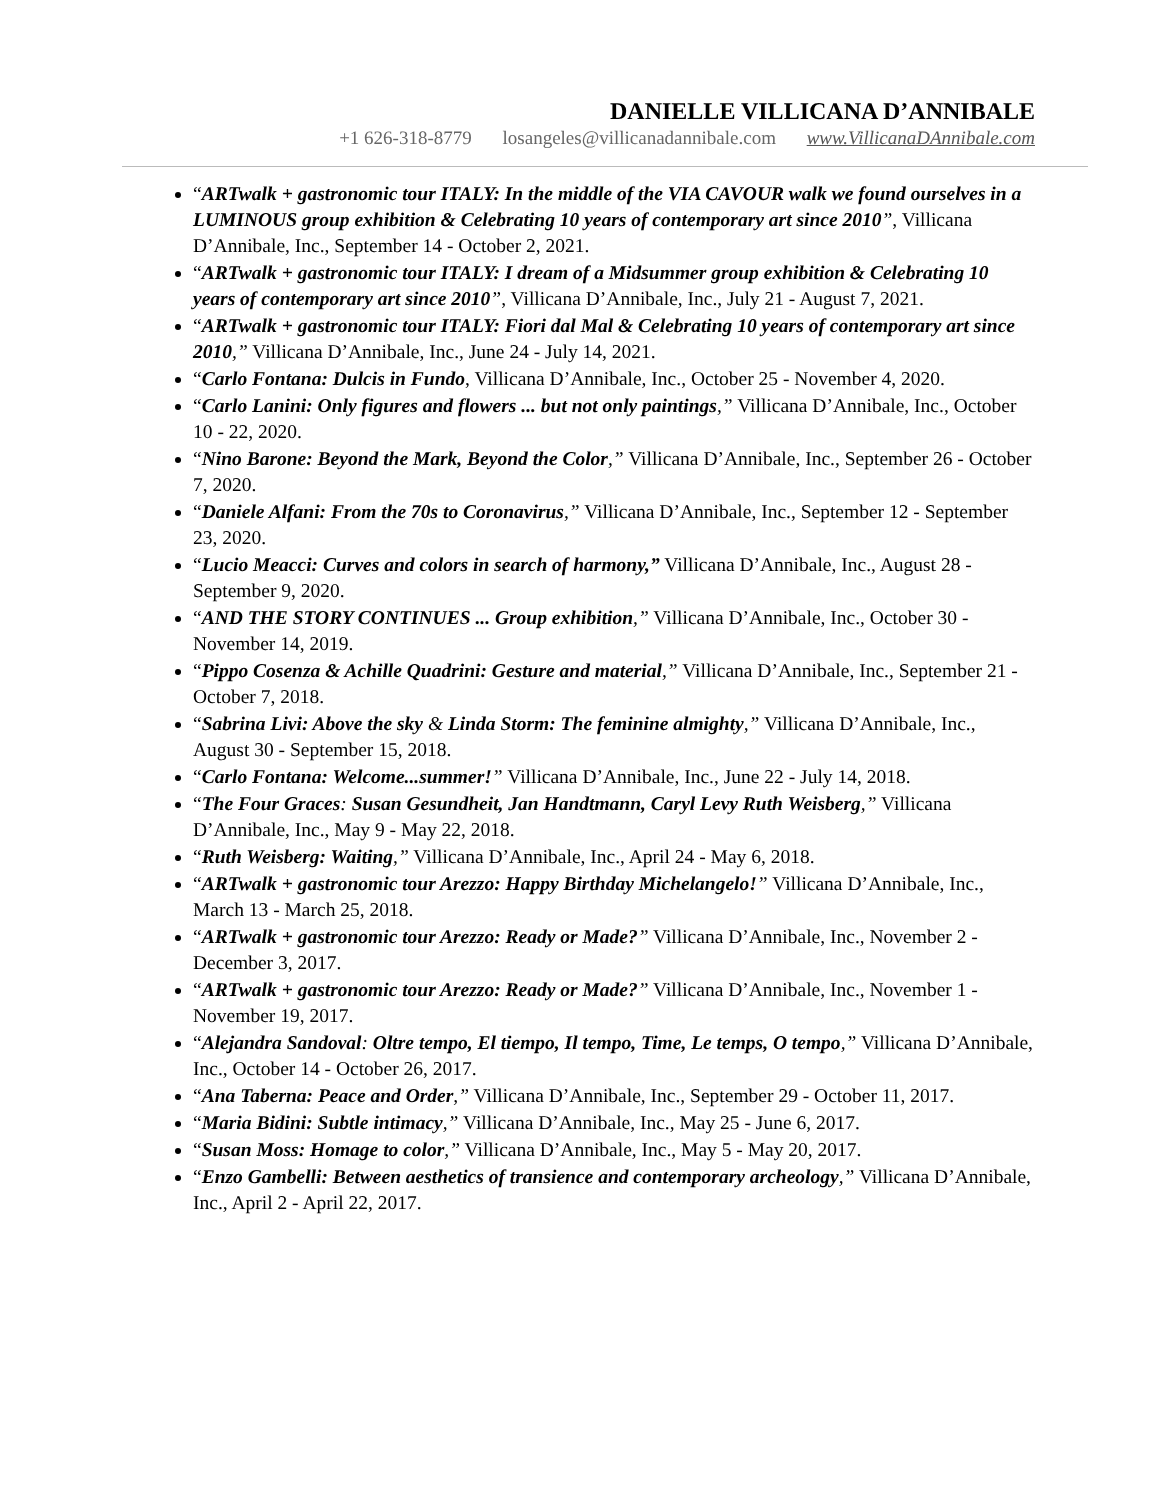DANIELLE VILLICANA D’ANNIBALE
+1 626-318-8779 losangeles@villicanadannibale.com www.VillicanaDAnnibale.com
“ARTwalk + gastronomic tour ITALY: In the middle of the VIA CAVOUR walk we found ourselves in a LUMINOUS group exhibition & Celebrating 10 years of contemporary art since 2010”, Villicana D’Annibale, Inc., September 14 - October 2, 2021.
“ARTwalk + gastronomic tour ITALY: I dream of a Midsummer group exhibition & Celebrating 10 years of contemporary art since 2010”, Villicana D’Annibale, Inc., July 21 - August 7, 2021.
“ARTwalk + gastronomic tour ITALY: Fiori dal Mal & Celebrating 10 years of contemporary art since 2010,” Villicana D’Annibale, Inc., June 24 - July 14, 2021.
“Carlo Fontana: Dulcis in Fundo, Villicana D’Annibale, Inc., October 25 - November 4, 2020.
“Carlo Lanini: Only figures and flowers ... but not only paintings,” Villicana D’Annibale, Inc., October 10 - 22, 2020.
“Nino Barone: Beyond the Mark, Beyond the Color,” Villicana D’Annibale, Inc., September 26 - October 7, 2020.
“Daniele Alfani: From the 70s to Coronavirus,” Villicana D’Annibale, Inc., September 12 - September 23, 2020.
“Lucio Meacci: Curves and colors in search of harmony,” Villicana D’Annibale, Inc., August 28 - September 9, 2020.
“AND THE STORY CONTINUES ... Group exhibition,” Villicana D’Annibale, Inc., October 30 -November 14, 2019.
“Pippo Cosenza & Achille Quadrini: Gesture and material,” Villicana D’Annibale, Inc., September 21 - October 7, 2018.
“Sabrina Livi: Above the sky & Linda Storm: The feminine almighty,” Villicana D’Annibale, Inc., August 30 - September 15, 2018.
“Carlo Fontana: Welcome...summer!” Villicana D’Annibale, Inc., June 22 - July 14, 2018.
“The Four Graces: Susan Gesundheit, Jan Handtmann, Caryl Levy Ruth Weisberg,” Villicana D’Annibale, Inc., May 9 - May 22, 2018.
“Ruth Weisberg: Waiting,” Villicana D’Annibale, Inc., April 24 - May 6, 2018.
“ARTwalk + gastronomic tour Arezzo: Happy Birthday Michelangelo!” Villicana D’Annibale, Inc., March 13 - March 25, 2018.
“ARTwalk + gastronomic tour Arezzo: Ready or Made?” Villicana D’Annibale, Inc., November 2 -December 3, 2017.
“ARTwalk + gastronomic tour Arezzo: Ready or Made?” Villicana D’Annibale, Inc., November 1 - November 19, 2017.
“Alejandra Sandoval: Oltre tempo, El tiempo, Il tempo, Time, Le temps, O tempo,” Villicana D’Annibale, Inc., October 14 - October 26, 2017.
“Ana Taberna: Peace and Order,” Villicana D’Annibale, Inc., September 29 - October 11, 2017.
“Maria Bidini: Subtle intimacy,” Villicana D’Annibale, Inc., May 25 - June 6, 2017.
“Susan Moss: Homage to color,” Villicana D’Annibale, Inc., May 5 - May 20, 2017.
“Enzo Gambelli: Between aesthetics of transience and contemporary archeology,” Villicana D’Annibale, Inc., April 2 - April 22, 2017.